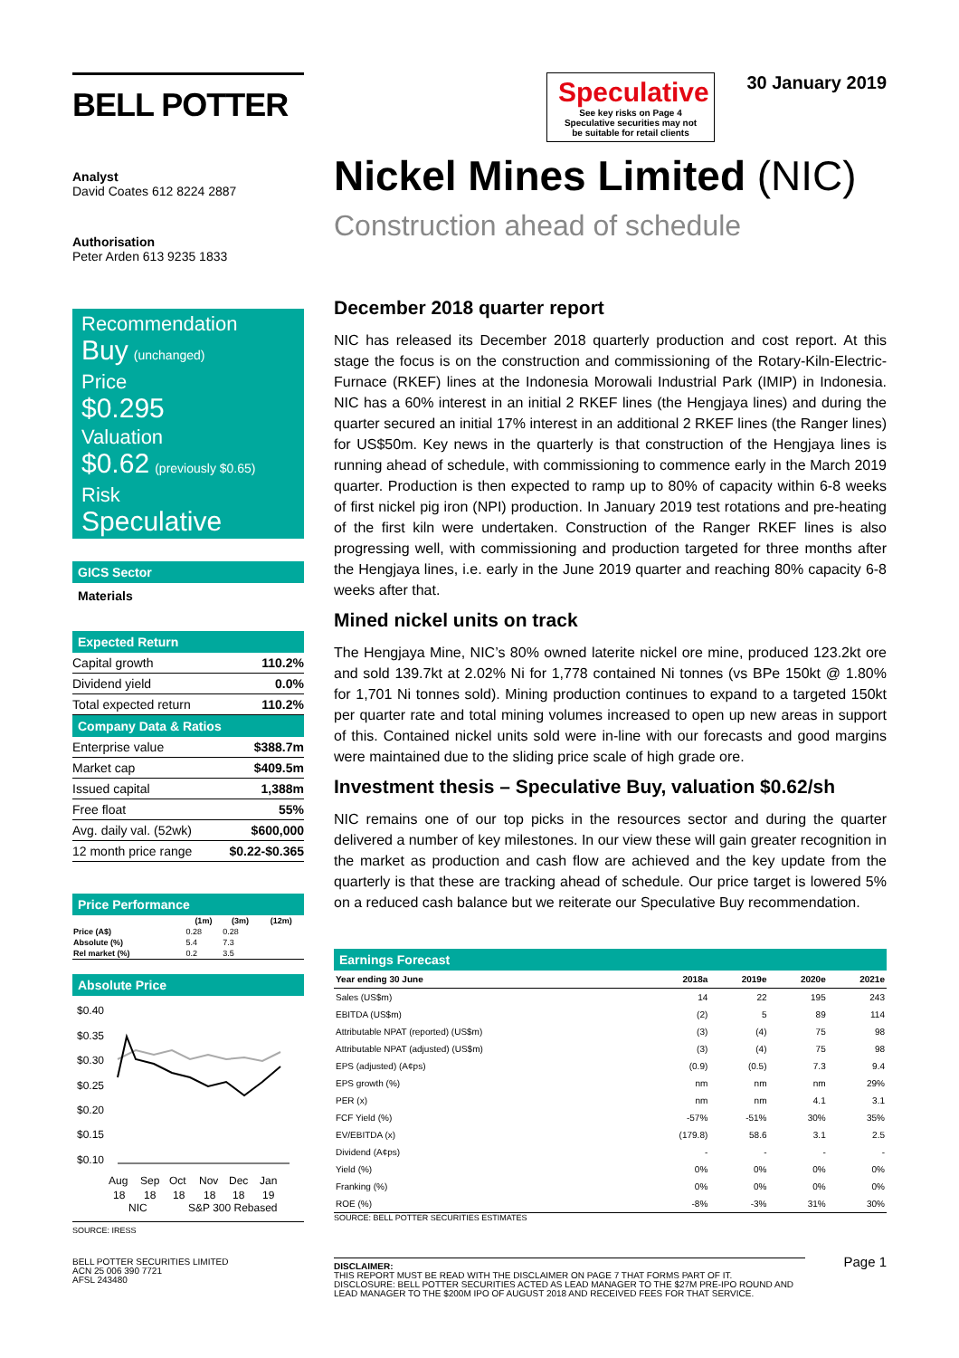BELL POTTER
Analyst
David Coates 612 8224 2887
Authorisation
Peter Arden 613 9235 1833
Recommendation
Buy (unchanged)
Price
$0.295
Valuation
$0.62 (previously $0.65)
Risk
Speculative
GICS Sector
Materials
Expected Return
| Capital growth | 110.2% |
| Dividend yield | 0.0% |
| Total expected return | 110.2% |
Company Data & Ratios
| Enterprise value | $388.7m |
| Market cap | $409.5m |
| Issued capital | 1,388m |
| Free float | 55% |
| Avg. daily val. (52wk) | $600,000 |
| 12 month price range | $0.22-$0.365 |
Price Performance
| | (1m) | (3m) | (12m) |
| --- | --- | --- | --- |
| Price (A$) | 0.28 | 0.28 | |
| Absolute (%) | 5.4 | 7.3 | |
| Rel market (%) | 0.2 | 3.5 | |
Absolute Price
$0.40
$0.35
$0.30
$0.25
$0.20
$0.15
$0.10
Aug
Sep
Oct
Nov
Dec
Jan
18
18
18
18
18
19
NIC
S&P 300 Rebased
SOURCE: IRESS
Speculative
See key risks on Page 4
Speculative securities may not be suitable for retail clients
30 January 2019
Nickel Mines Limited (NIC)
Construction ahead of schedule
December 2018 quarter report
NIC has released its December 2018 quarterly production and cost report. At this stage the focus is on the construction and commissioning of the Rotary-Kiln-Electric-Furnace (RKEF) lines at the Indonesia Morowali Industrial Park (IMIP) in Indonesia. NIC has a 60% interest in an initial 2 RKEF lines (the Hengjaya lines) and during the quarter secured an initial 17% interest in an additional 2 RKEF lines (the Ranger lines) for US$50m. Key news in the quarterly is that construction of the Hengjaya lines is running ahead of schedule, with commissioning to commence early in the March 2019 quarter. Production is then expected to ramp up to 80% of capacity within 6-8 weeks of first nickel pig iron (NPI) production. In January 2019 test rotations and pre-heating of the first kiln were undertaken. Construction of the Ranger RKEF lines is also progressing well, with commissioning and production targeted for three months after the Hengjaya lines, i.e. early in the June 2019 quarter and reaching 80% capacity 6-8 weeks after that.
Mined nickel units on track
The Hengjaya Mine, NIC’s 80% owned laterite nickel ore mine, produced 123.2kt ore and sold 139.7kt at 2.02% Ni for 1,778 contained Ni tonnes (vs BPe 150kt @ 1.80% for 1,701 Ni tonnes sold). Mining production continues to expand to a targeted 150kt per quarter rate and total mining volumes increased to open up new areas in support of this. Contained nickel units sold were in-line with our forecasts and good margins were maintained due to the sliding price scale of high grade ore.
Investment thesis – Speculative Buy, valuation $0.62/sh
NIC remains one of our top picks in the resources sector and during the quarter delivered a number of key milestones. In our view these will gain greater recognition in the market as production and cash flow are achieved and the key update from the quarterly is that these are tracking ahead of schedule. Our price target is lowered 5% on a reduced cash balance but we reiterate our Speculative Buy recommendation.
Earnings Forecast
| Year ending 30 June | 2018a | 2019e | 2020e | 2021e |
| --- | --- | --- | --- | --- |
| Sales (US$m) | 14 | 22 | 195 | 243 |
| EBITDA (US$m) | (2) | 5 | 89 | 114 |
| Attributable NPAT (reported) (US$m) | (3) | (4) | 75 | 98 |
| Attributable NPAT (adjusted) (US$m) | (3) | (4) | 75 | 98 |
| EPS (adjusted) (A¢ps) | (0.9) | (0.5) | 7.3 | 9.4 |
| EPS growth (%) | nm | nm | nm | 29% |
| PER (x) | nm | nm | 4.1 | 3.1 |
| FCF Yield (%) | -57% | -51% | 30% | 35% |
| EV/EBITDA (x) | (179.8) | 58.6 | 3.1 | 2.5 |
| Dividend (A¢ps) | - | - | - | - |
| Yield (%) | 0% | 0% | 0% | 0% |
| Franking (%) | 0% | 0% | 0% | 0% |
| ROE (%) | -8% | -3% | 31% | 30% |
SOURCE: BELL POTTER SECURITIES ESTIMATES
BELL POTTER SECURITIES LIMITED
ACN 25 006 390 7721
AFSL 243480
DISCLAIMER:
THIS REPORT MUST BE READ WITH THE DISCLAIMER ON PAGE 7 THAT FORMS PART OF IT.
DISCLOSURE: BELL POTTER SECURITIES ACTED AS LEAD MANAGER TO THE $27M PRE-IPO ROUND AND LEAD MANAGER TO THE $200M IPO OF AUGUST 2018 AND RECEIVED FEES FOR THAT SERVICE.
Page 1